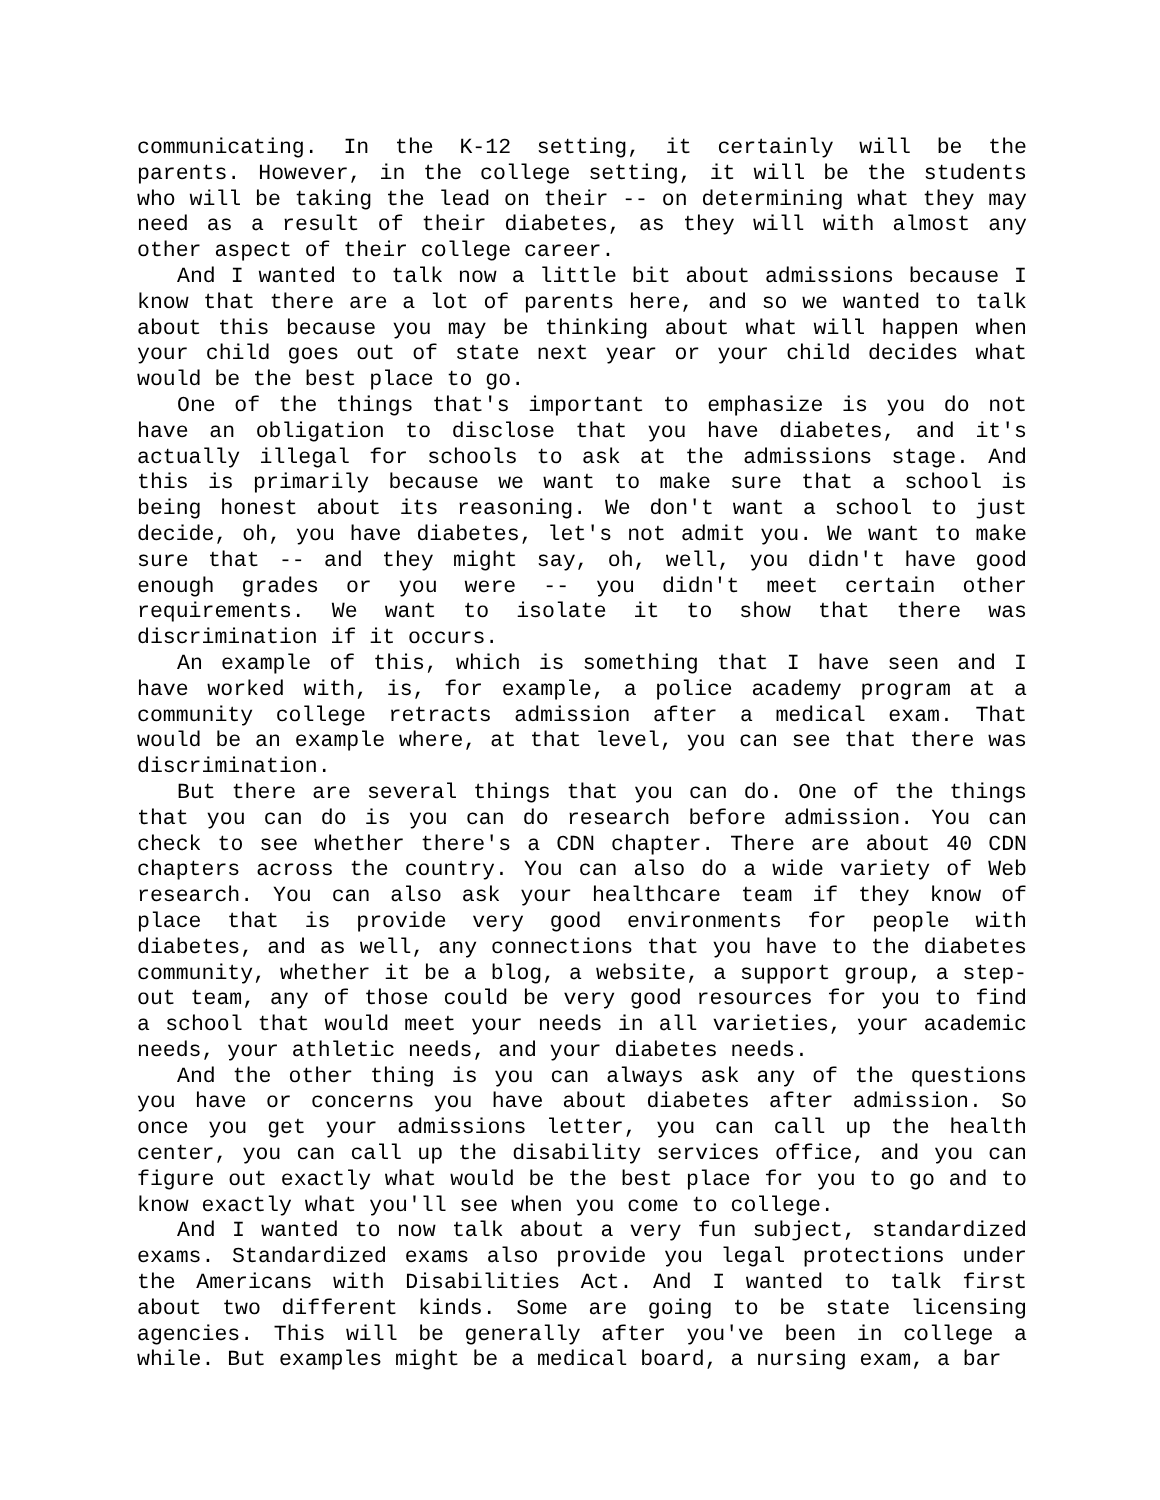communicating. In the K-12 setting, it certainly will be the parents. However, in the college setting, it will be the students who will be taking the lead on their -- on determining what they may need as a result of their diabetes, as they will with almost any other aspect of their college career.
And I wanted to talk now a little bit about admissions because I know that there are a lot of parents here, and so we wanted to talk about this because you may be thinking about what will happen when your child goes out of state next year or your child decides what would be the best place to go.
One of the things that's important to emphasize is you do not have an obligation to disclose that you have diabetes, and it's actually illegal for schools to ask at the admissions stage. And this is primarily because we want to make sure that a school is being honest about its reasoning. We don't want a school to just decide, oh, you have diabetes, let's not admit you. We want to make sure that -- and they might say, oh, well, you didn't have good enough grades or you were -- you didn't meet certain other requirements. We want to isolate it to show that there was discrimination if it occurs.
An example of this, which is something that I have seen and I have worked with, is, for example, a police academy program at a community college retracts admission after a medical exam. That would be an example where, at that level, you can see that there was discrimination.
But there are several things that you can do. One of the things that you can do is you can do research before admission. You can check to see whether there's a CDN chapter. There are about 40 CDN chapters across the country. You can also do a wide variety of Web research. You can also ask your healthcare team if they know of place that is provide very good environments for people with diabetes, and as well, any connections that you have to the diabetes community, whether it be a blog, a website, a support group, a step-out team, any of those could be very good resources for you to find a school that would meet your needs in all varieties, your academic needs, your athletic needs, and your diabetes needs.
And the other thing is you can always ask any of the questions you have or concerns you have about diabetes after admission. So once you get your admissions letter, you can call up the health center, you can call up the disability services office, and you can figure out exactly what would be the best place for you to go and to know exactly what you'll see when you come to college.
And I wanted to now talk about a very fun subject, standardized exams. Standardized exams also provide you legal protections under the Americans with Disabilities Act. And I wanted to talk first about two different kinds. Some are going to be state licensing agencies. This will be generally after you've been in college a while. But examples might be a medical board, a nursing exam, a bar